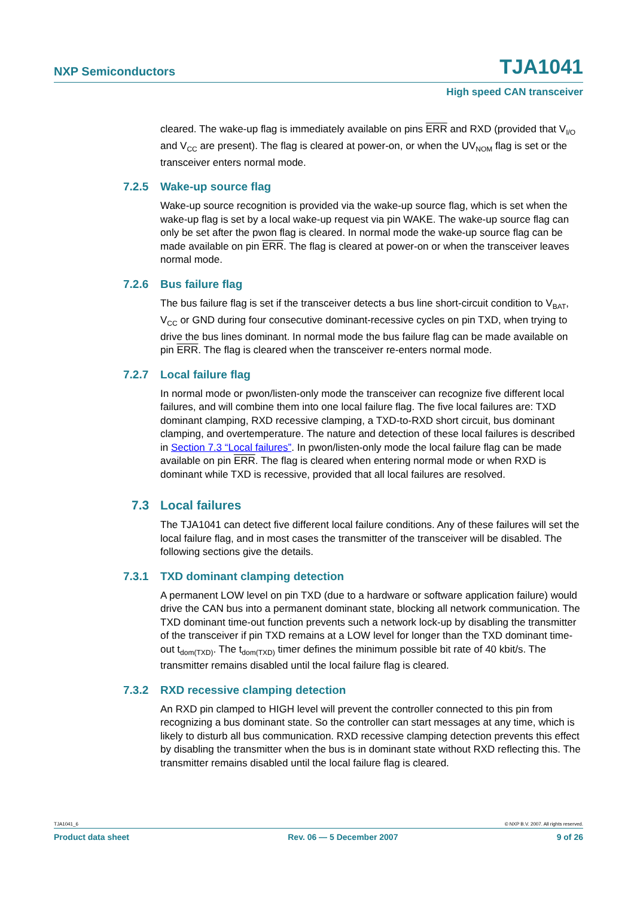NXP Semiconductors TJA1041
High speed CAN transceiver
cleared. The wake-up flag is immediately available on pins ERR and RXD (provided that V<sub>I/O</sub> and V<sub>CC</sub> are present). The flag is cleared at power-on, or when the UV<sub>NOM</sub> flag is set or the transceiver enters normal mode.
7.2.5 Wake-up source flag
Wake-up source recognition is provided via the wake-up source flag, which is set when the wake-up flag is set by a local wake-up request via pin WAKE. The wake-up source flag can only be set after the pwon flag is cleared. In normal mode the wake-up source flag can be made available on pin ERR. The flag is cleared at power-on or when the transceiver leaves normal mode.
7.2.6 Bus failure flag
The bus failure flag is set if the transceiver detects a bus line short-circuit condition to V<sub>BAT</sub>, V<sub>CC</sub> or GND during four consecutive dominant-recessive cycles on pin TXD, when trying to drive the bus lines dominant. In normal mode the bus failure flag can be made available on pin ERR. The flag is cleared when the transceiver re-enters normal mode.
7.2.7 Local failure flag
In normal mode or pwon/listen-only mode the transceiver can recognize five different local failures, and will combine them into one local failure flag. The five local failures are: TXD dominant clamping, RXD recessive clamping, a TXD-to-RXD short circuit, bus dominant clamping, and overtemperature. The nature and detection of these local failures is described in Section 7.3 “Local failures”. In pwon/listen-only mode the local failure flag can be made available on pin ERR. The flag is cleared when entering normal mode or when RXD is dominant while TXD is recessive, provided that all local failures are resolved.
7.3 Local failures
The TJA1041 can detect five different local failure conditions. Any of these failures will set the local failure flag, and in most cases the transmitter of the transceiver will be disabled. The following sections give the details.
7.3.1 TXD dominant clamping detection
A permanent LOW level on pin TXD (due to a hardware or software application failure) would drive the CAN bus into a permanent dominant state, blocking all network communication. The TXD dominant time-out function prevents such a network lock-up by disabling the transmitter of the transceiver if pin TXD remains at a LOW level for longer than the TXD dominant time-out t<sub>dom(TXD)</sub>. The t<sub>dom(TXD)</sub> timer defines the minimum possible bit rate of 40 kbit/s. The transmitter remains disabled until the local failure flag is cleared.
7.3.2 RXD recessive clamping detection
An RXD pin clamped to HIGH level will prevent the controller connected to this pin from recognizing a bus dominant state. So the controller can start messages at any time, which is likely to disturb all bus communication. RXD recessive clamping detection prevents this effect by disabling the transmitter when the bus is in dominant state without RXD reflecting this. The transmitter remains disabled until the local failure flag is cleared.
TJA1041_6 © NXP B.V. 2007. All rights reserved.
Product data sheet Rev. 06 — 5 December 2007 9 of 26